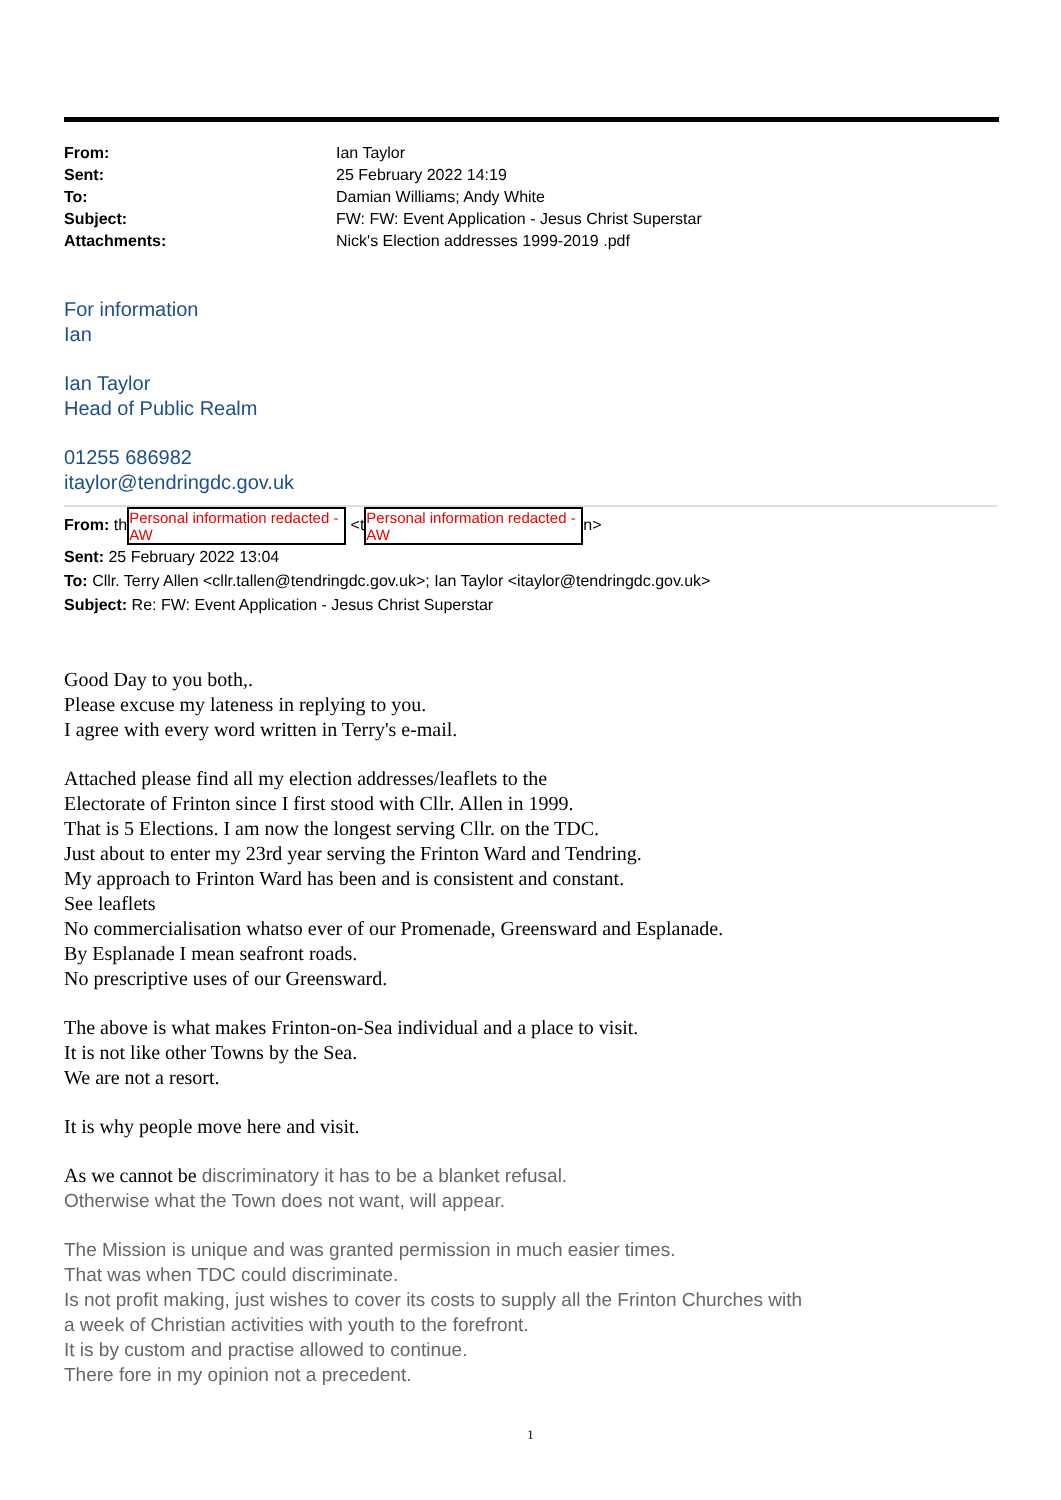| From: | Ian Taylor |
| Sent: | 25 February 2022 14:19 |
| To: | Damian Williams; Andy White |
| Subject: | FW: FW: Event Application - Jesus Christ Superstar |
| Attachments: | Nick's Election addresses 1999-2019 .pdf |
For information
Ian
Ian Taylor
Head of Public Realm
01255 686982
itaylor@tendringdc.gov.uk
From: th Personal information redacted -AW <t Personal information redacted -AW n>
Sent: 25 February 2022 13:04
To: Cllr. Terry Allen <cllr.tallen@tendringdc.gov.uk>; Ian Taylor <itaylor@tendringdc.gov.uk>
Subject: Re: FW: Event Application - Jesus Christ Superstar
Good Day to you both,.
Please excuse my lateness in replying to you.
I agree with every word written in Terry's e-mail.
Attached please find all my election addresses/leaflets to the
Electorate of Frinton since I first stood with Cllr. Allen in 1999.
That is 5 Elections. I am now the longest serving Cllr. on the TDC.
Just about to enter my 23rd year serving the Frinton Ward and Tendring.
My approach to Frinton Ward has been and is consistent and constant.
See leaflets
No commercialisation whatso ever of our Promenade, Greensward and Esplanade.
By Esplanade I mean seafront roads.
No prescriptive uses of our Greensward.
The above is what makes Frinton-on-Sea individual and a place to visit.
It is not like other Towns by the Sea.
We are not a resort.
It is why people move here and visit.
As we cannot be discriminatory it has to be a blanket refusal.
Otherwise what the Town does not want, will appear.
The Mission is unique and was granted permission in much easier times.
That was when TDC could discriminate.
Is not profit making, just wishes to cover its costs to supply all the Frinton Churches with
a week of Christian activities with youth to the forefront.
It is by custom and practise allowed to continue.
There fore in my opinion not a precedent.
1